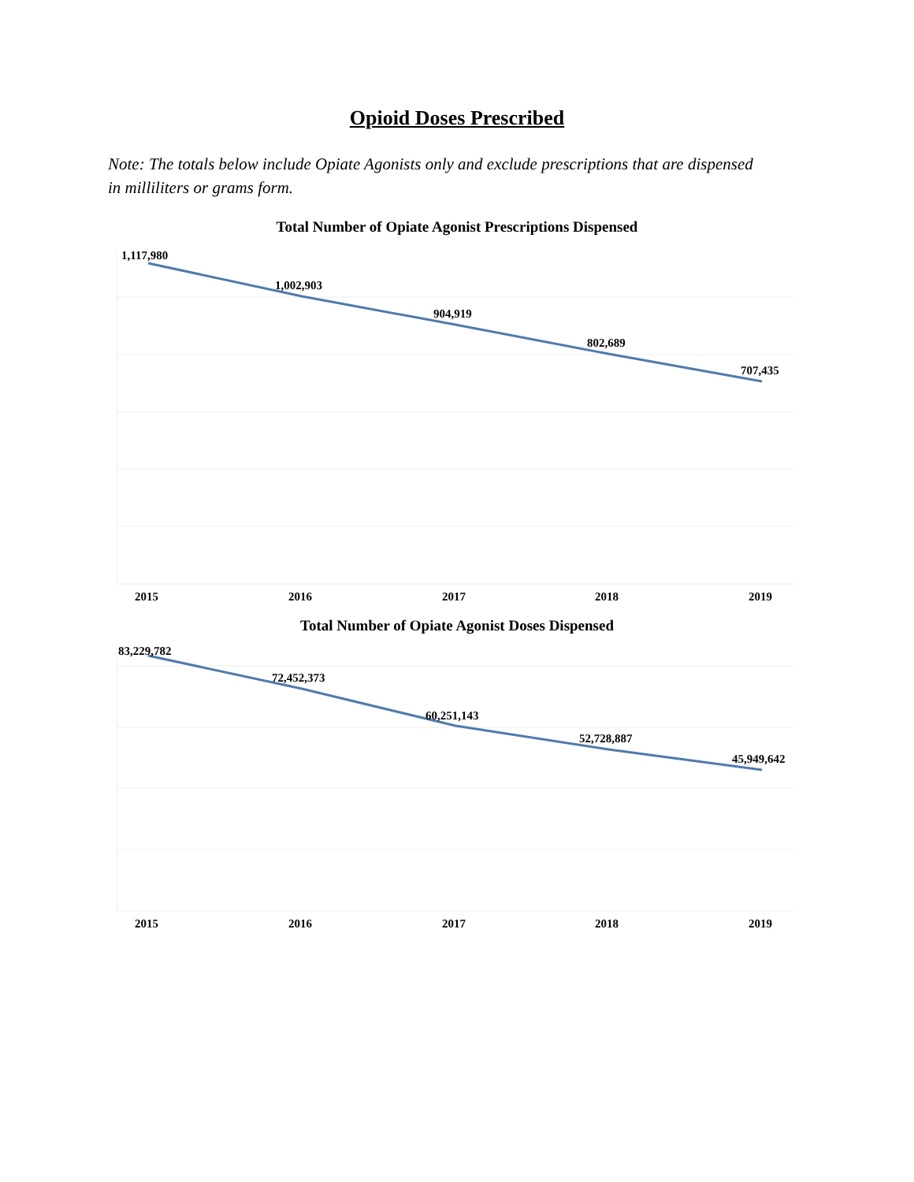Opioid Doses Prescribed
Note: The totals below include Opiate Agonists only and exclude prescriptions that are dispensed in milliliters or grams form.
Total Number of Opiate Agonist Prescriptions Dispensed
1,117,980
1,002,903
904,919
802,689
707,435
2015
2016
2017
2018
2019
Total Number of Opiate Agonist Doses Dispensed
83,229,782
72,452,373
60,251,143
52,728,887
45,949,642
2015
2016
2017
2018
2019